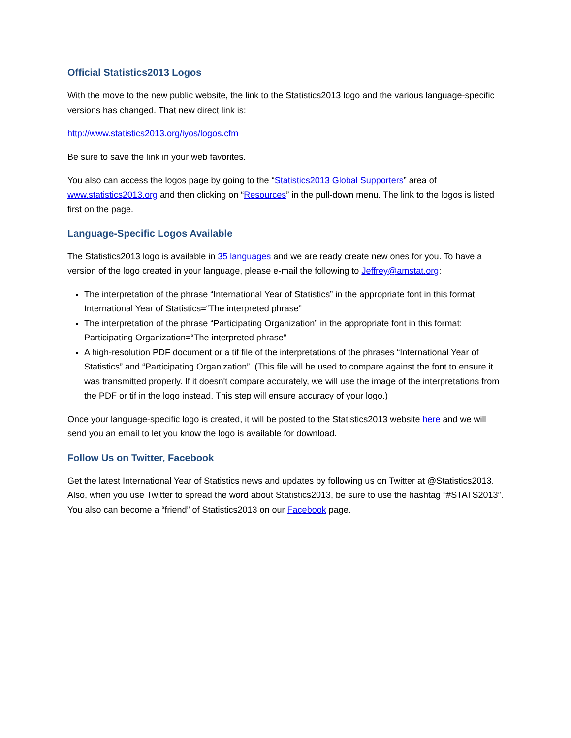Official Statistics2013 Logos
With the move to the new public website, the link to the Statistics2013 logo and the various language-specific versions has changed. That new direct link is:
http://www.statistics2013.org/iyos/logos.cfm
Be sure to save the link in your web favorites.
You also can access the logos page by going to the “Statistics2013 Global Supporters” area of www.statistics2013.org and then clicking on “Resources” in the pull-down menu. The link to the logos is listed first on the page.
Language-Specific Logos Available
The Statistics2013 logo is available in 35 languages and we are ready create new ones for you. To have a version of the logo created in your language, please e-mail the following to Jeffrey@amstat.org:
The interpretation of the phrase “International Year of Statistics” in the appropriate font in this format: International Year of Statistics=“The interpreted phrase”
The interpretation of the phrase “Participating Organization” in the appropriate font in this format: Participating Organization=“The interpreted phrase”
A high-resolution PDF document or a tif file of the interpretations of the phrases “International Year of Statistics” and “Participating Organization”. (This file will be used to compare against the font to ensure it was transmitted properly. If it doesn't compare accurately, we will use the image of the interpretations from the PDF or tif in the logo instead. This step will ensure accuracy of your logo.)
Once your language-specific logo is created, it will be posted to the Statistics2013 website here and we will send you an email to let you know the logo is available for download.
Follow Us on Twitter, Facebook
Get the latest International Year of Statistics news and updates by following us on Twitter at @Statistics2013. Also, when you use Twitter to spread the word about Statistics2013, be sure to use the hashtag “#STATS2013”. You also can become a “friend” of Statistics2013 on our Facebook page.